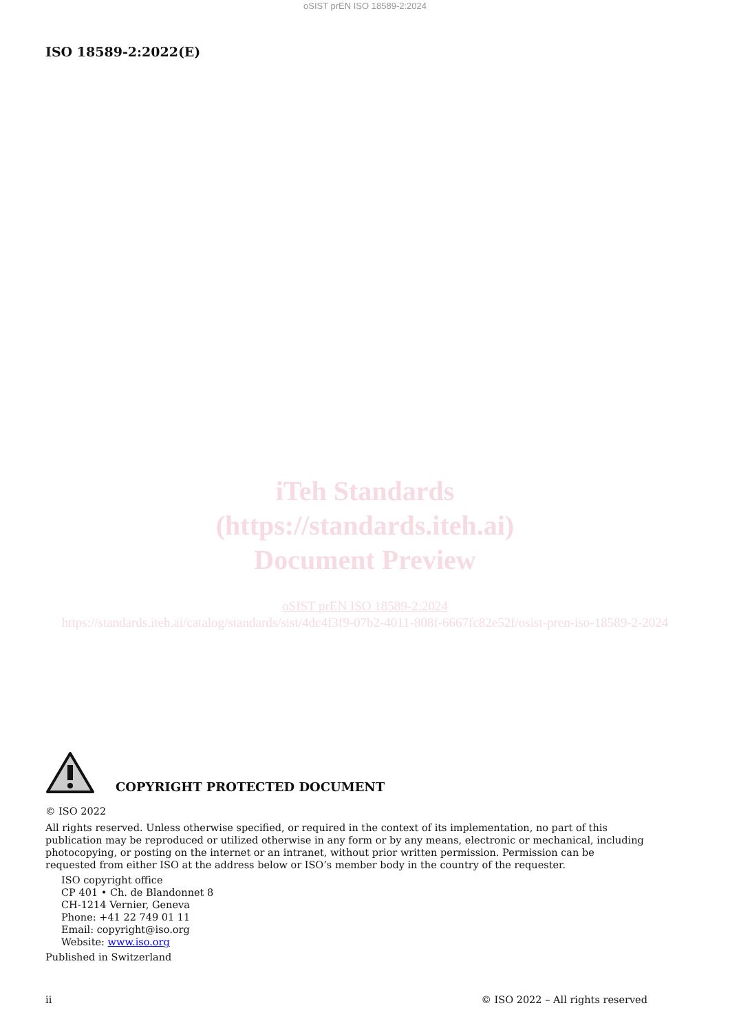oSIST prEN ISO 18589-2:2024
ISO 18589-2:2022(E)
iTeh Standards
(https://standards.iteh.ai)
Document Preview
oSIST prEN ISO 18589-2:2024
https://standards.iteh.ai/catalog/standards/sist/4dc4f3f9-07b2-4011-808f-6667fc82e52f/osist-pren-iso-18589-2-2024
COPYRIGHT PROTECTED DOCUMENT
© ISO 2022
All rights reserved. Unless otherwise specified, or required in the context of its implementation, no part of this publication may be reproduced or utilized otherwise in any form or by any means, electronic or mechanical, including photocopying, or posting on the internet or an intranet, without prior written permission. Permission can be requested from either ISO at the address below or ISO’s member body in the country of the requester.
ISO copyright office
CP 401 • Ch. de Blandonnet 8
CH-1214 Vernier, Geneva
Phone: +41 22 749 01 11
Email: copyright@iso.org
Website: www.iso.org
Published in Switzerland
ii © ISO 2022 – All rights reserved